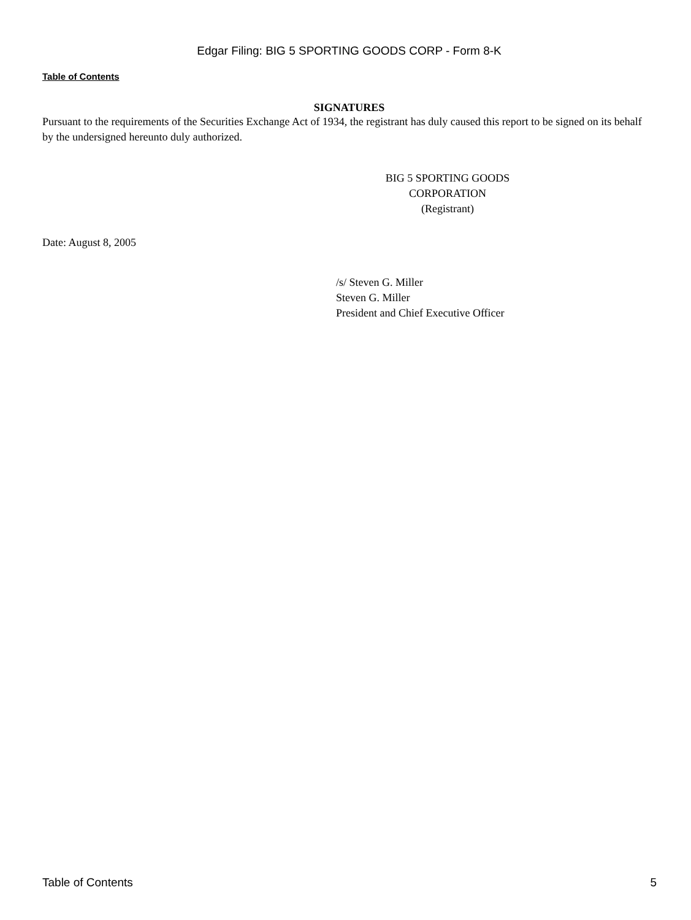Edgar Filing: BIG 5 SPORTING GOODS CORP - Form 8-K
Table of Contents
SIGNATURES
Pursuant to the requirements of the Securities Exchange Act of 1934, the registrant has duly caused this report to be signed on its behalf by the undersigned hereunto duly authorized.
BIG 5 SPORTING GOODS
CORPORATION
(Registrant)
Date: August 8, 2005
/s/ Steven G. Miller
Steven G. Miller
President and Chief Executive Officer
Table of Contents 5